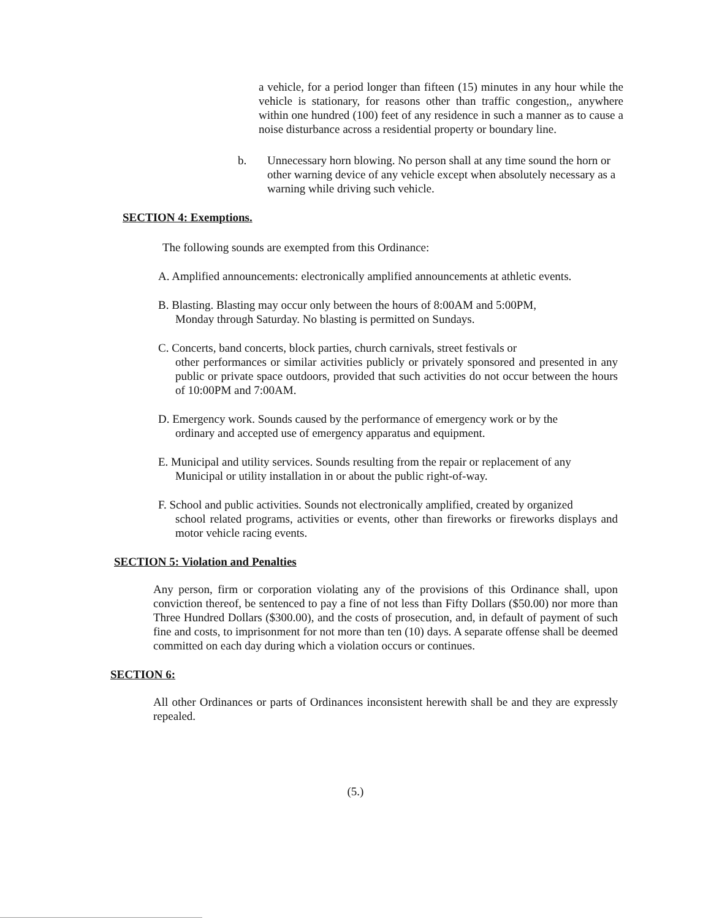a vehicle, for a period longer than fifteen (15) minutes in any hour while the vehicle is stationary, for reasons other than traffic congestion,, anywhere within one hundred (100) feet of any residence in such a manner as to cause a noise disturbance across a residential property or boundary line.
b. Unnecessary horn blowing. No person shall at any time sound the horn or other warning device of any vehicle except when absolutely necessary as a warning while driving such vehicle.
SECTION 4: Exemptions.
The following sounds are exempted from this Ordinance:
A. Amplified announcements: electronically amplified announcements at athletic events.
B. Blasting. Blasting may occur only between the hours of 8:00AM and 5:00PM,
Monday through Saturday. No blasting is permitted on Sundays.
C. Concerts, band concerts, block parties, church carnivals, street festivals or
other performances or similar activities publicly or privately sponsored and presented in any public or private space outdoors, provided that such activities do not occur between the hours of 10:00PM and 7:00AM.
D. Emergency work. Sounds caused by the performance of emergency work or by the
ordinary and accepted use of emergency apparatus and equipment.
E. Municipal and utility services. Sounds resulting from the repair or replacement of any
Municipal or utility installation in or about the public right-of-way.
F. School and public activities. Sounds not electronically amplified, created by organized
school related programs, activities or events, other than fireworks or fireworks displays and motor vehicle racing events.
SECTION 5: Violation and Penalties
Any person, firm or corporation violating any of the provisions of this Ordinance shall, upon conviction thereof, be sentenced to pay a fine of not less than Fifty Dollars ($50.00) nor more than Three Hundred Dollars ($300.00), and the costs of prosecution, and, in default of payment of such fine and costs, to imprisonment for not more than ten (10) days. A separate offense shall be deemed committed on each day during which a violation occurs or continues.
SECTION 6:
All other Ordinances or parts of Ordinances inconsistent herewith shall be and they are expressly repealed.
(5.)